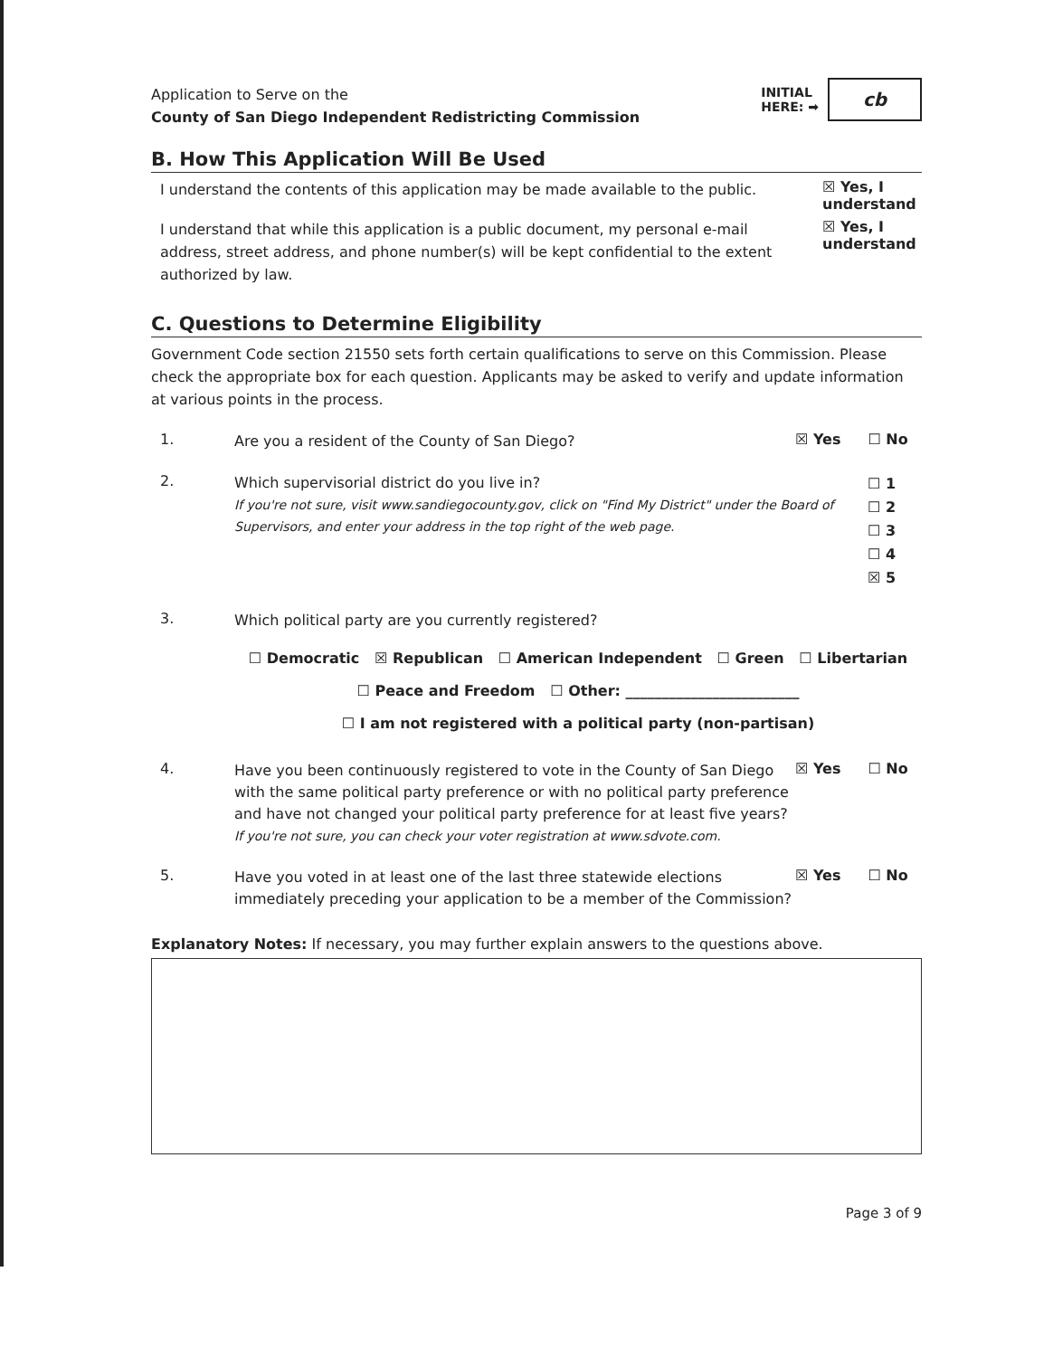Application to Serve on the
County of San Diego Independent Redistricting Commission
INITIAL
HERE: ➡
cb
B. How This Application Will Be Used
I understand the contents of this application may be made available to the public.
☒ Yes, I understand
I understand that while this application is a public document, my personal e-mail address, street address, and phone number(s) will be kept confidential to the extent authorized by law.
☒ Yes, I understand
C. Questions to Determine Eligibility
Government Code section 21550 sets forth certain qualifications to serve on this Commission. Please check the appropriate box for each question. Applicants may be asked to verify and update information at various points in the process.
1.
Are you a resident of the County of San Diego?
☒ Yes ☐ No
2.
Which supervisorial district do you live in?
If you're not sure, visit www.sandiegocounty.gov, click on "Find My District" under the Board of Supervisors, and enter your address in the top right of the web page.
☐ 1
☐ 2
☐ 3
☐ 4
☒ 5
3.
Which political party are you currently registered?
☐ Democratic ☒ Republican ☐ American Independent ☐ Green ☐ Libertarian
☐ Peace and Freedom ☐ Other: ________________________
☐ I am not registered with a political party (non-partisan)
4.
Have you been continuously registered to vote in the County of San Diego with the same political party preference or with no political party preference and have not changed your political party preference for at least five years?
If you're not sure, you can check your voter registration at www.sdvote.com.
☒ Yes ☐ No
5.
Have you voted in at least one of the last three statewide elections immediately preceding your application to be a member of the Commission?
☒ Yes ☐ No
Explanatory Notes: If necessary, you may further explain answers to the questions above.
Page 3 of 9